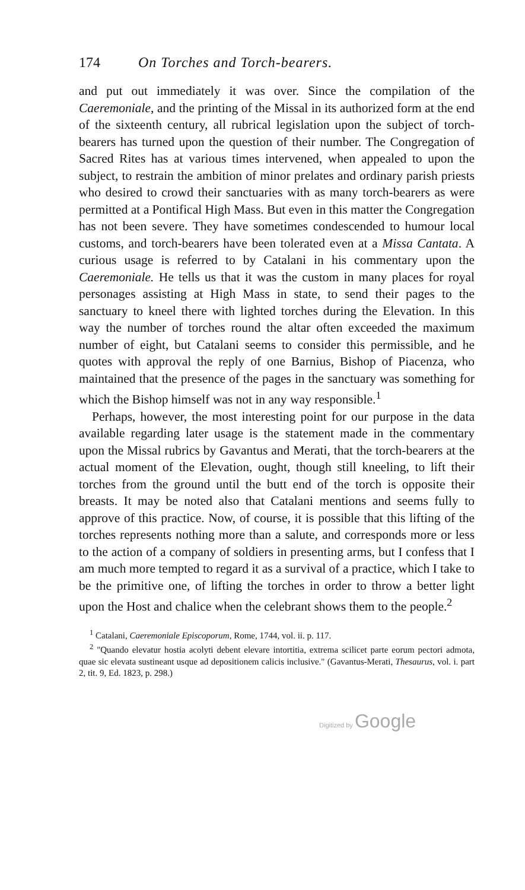174 On Torches and Torch-bearers.
and put out immediately it was over. Since the compilation of the Caeremoniale, and the printing of the Missal in its authorized form at the end of the sixteenth century, all rubrical legislation upon the subject of torch-bearers has turned upon the question of their number. The Congregation of Sacred Rites has at various times intervened, when appealed to upon the subject, to restrain the ambition of minor prelates and ordinary parish priests who desired to crowd their sanctuaries with as many torch-bearers as were permitted at a Pontifical High Mass. But even in this matter the Congregation has not been severe. They have sometimes condescended to humour local customs, and torch-bearers have been tolerated even at a Missa Cantata. A curious usage is referred to by Catalani in his commentary upon the Caeremoniale. He tells us that it was the custom in many places for royal personages assisting at High Mass in state, to send their pages to the sanctuary to kneel there with lighted torches during the Elevation. In this way the number of torches round the altar often exceeded the maximum number of eight, but Catalani seems to consider this permissible, and he quotes with approval the reply of one Barnius, Bishop of Piacenza, who maintained that the presence of the pages in the sanctuary was something for which the Bishop himself was not in any way responsible.<sup>1</sup>
Perhaps, however, the most interesting point for our purpose in the data available regarding later usage is the statement made in the commentary upon the Missal rubrics by Gavantus and Merati, that the torch-bearers at the actual moment of the Elevation, ought, though still kneeling, to lift their torches from the ground until the butt end of the torch is opposite their breasts. It may be noted also that Catalani mentions and seems fully to approve of this practice. Now, of course, it is possible that this lifting of the torches represents nothing more than a salute, and corresponds more or less to the action of a company of soldiers in presenting arms, but I confess that I am much more tempted to regard it as a survival of a practice, which I take to be the primitive one, of lifting the torches in order to throw a better light upon the Host and chalice when the celebrant shows them to the people.<sup>2</sup>
<sup>1</sup> Catalani, Caeremoniale Episcoporum, Rome, 1744, vol. ii. p. 117.
<sup>2</sup> "Quando elevatur hostia acolyti debent elevare intortitia, extrema scilicet parte eorum pectori admota, quae sic elevata sustineant usque ad depositionem calicis inclusive." (Gavantus-Merati, Thesaurus, vol. i. part 2, tit. 9, Ed. 1823, p. 298.)
Digitized by Google